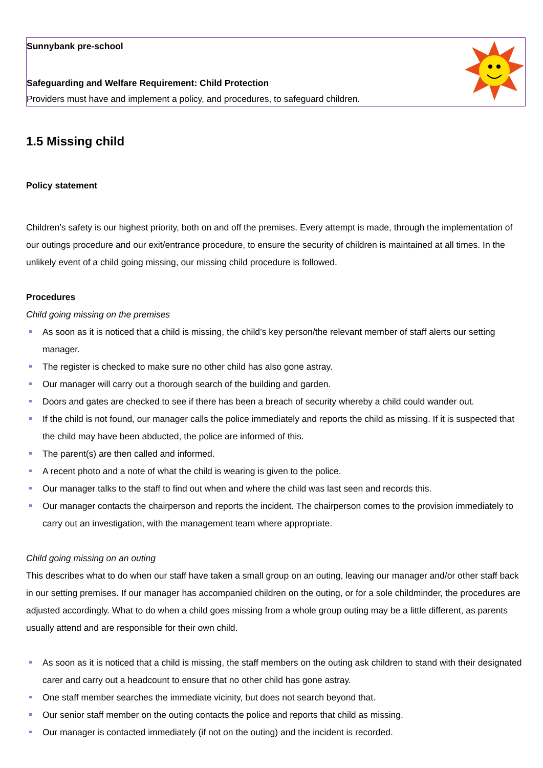Sunnybank pre-school
Safeguarding and Welfare Requirement: Child Protection
Providers must have and implement a policy, and procedures, to safeguard children.
1.5 Missing child
Policy statement
Children’s safety is our highest priority, both on and off the premises. Every attempt is made, through the implementation of our outings procedure and our exit/entrance procedure, to ensure the security of children is maintained at all times. In the unlikely event of a child going missing, our missing child procedure is followed.
Procedures
Child going missing on the premises
As soon as it is noticed that a child is missing, the child’s key person/the relevant member of staff alerts our setting manager.
The register is checked to make sure no other child has also gone astray.
Our manager will carry out a thorough search of the building and garden.
Doors and gates are checked to see if there has been a breach of security whereby a child could wander out.
If the child is not found, our manager calls the police immediately and reports the child as missing. If it is suspected that the child may have been abducted, the police are informed of this.
The parent(s) are then called and informed.
A recent photo and a note of what the child is wearing is given to the police.
Our manager talks to the staff to find out when and where the child was last seen and records this.
Our manager contacts the chairperson and reports the incident. The chairperson comes to the provision immediately to carry out an investigation, with the management team where appropriate.
Child going missing on an outing
This describes what to do when our staff have taken a small group on an outing, leaving our manager and/or other staff back in our setting premises. If our manager has accompanied children on the outing, or for a sole childminder, the procedures are adjusted accordingly. What to do when a child goes missing from a whole group outing may be a little different, as parents usually attend and are responsible for their own child.
As soon as it is noticed that a child is missing, the staff members on the outing ask children to stand with their designated carer and carry out a headcount to ensure that no other child has gone astray.
One staff member searches the immediate vicinity, but does not search beyond that.
Our senior staff member on the outing contacts the police and reports that child as missing.
Our manager is contacted immediately (if not on the outing) and the incident is recorded.